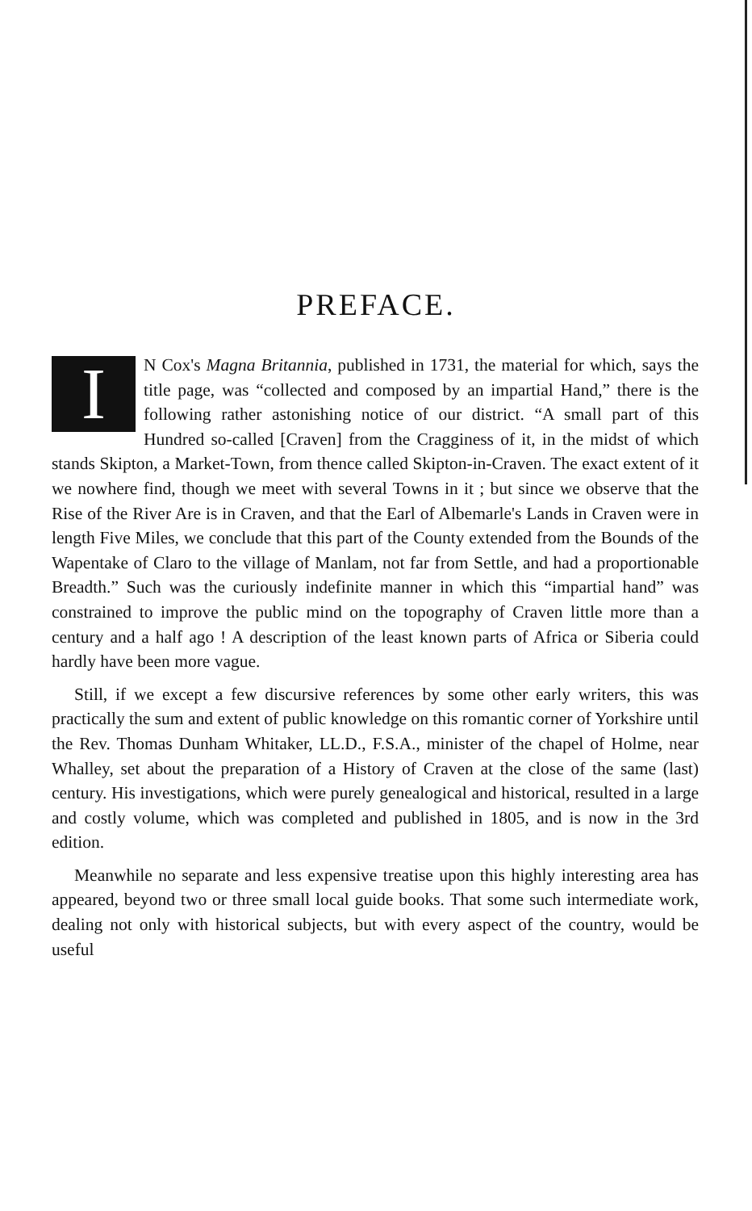PREFACE.
IN Cox's Magna Britannia, published in 1731, the material for which, says the title page, was “collected and composed by an impartial Hand,” there is the following rather astonishing notice of our district. “A small part of this Hundred so-called [Craven] from the Cragginess of it, in the midst of which stands Skipton, a Market-Town, from thence called Skipton-in-Craven. The exact extent of it we nowhere find, though we meet with several Towns in it ; but since we observe that the Rise of the River Are is in Craven, and that the Earl of Albemarle's Lands in Craven were in length Five Miles, we conclude that this part of the County extended from the Bounds of the Wapentake of Claro to the village of Manlam, not far from Settle, and had a proportionable Breadth.” Such was the curiously indefinite manner in which this “impartial hand” was constrained to improve the public mind on the topography of Craven little more than a century and a half ago ! A description of the least known parts of Africa or Siberia could hardly have been more vague.
Still, if we except a few discursive references by some other early writers, this was practically the sum and extent of public knowledge on this romantic corner of Yorkshire until the Rev. Thomas Dunham Whitaker, LL.D., F.S.A., minister of the chapel of Holme, near Whalley, set about the preparation of a History of Craven at the close of the same (last) century. His investigations, which were purely genealogical and historical, resulted in a large and costly volume, which was completed and published in 1805, and is now in the 3rd edition.
Meanwhile no separate and less expensive treatise upon this highly interesting area has appeared, beyond two or three small local guide books. That some such intermediate work, dealing not only with historical subjects, but with every aspect of the country, would be useful